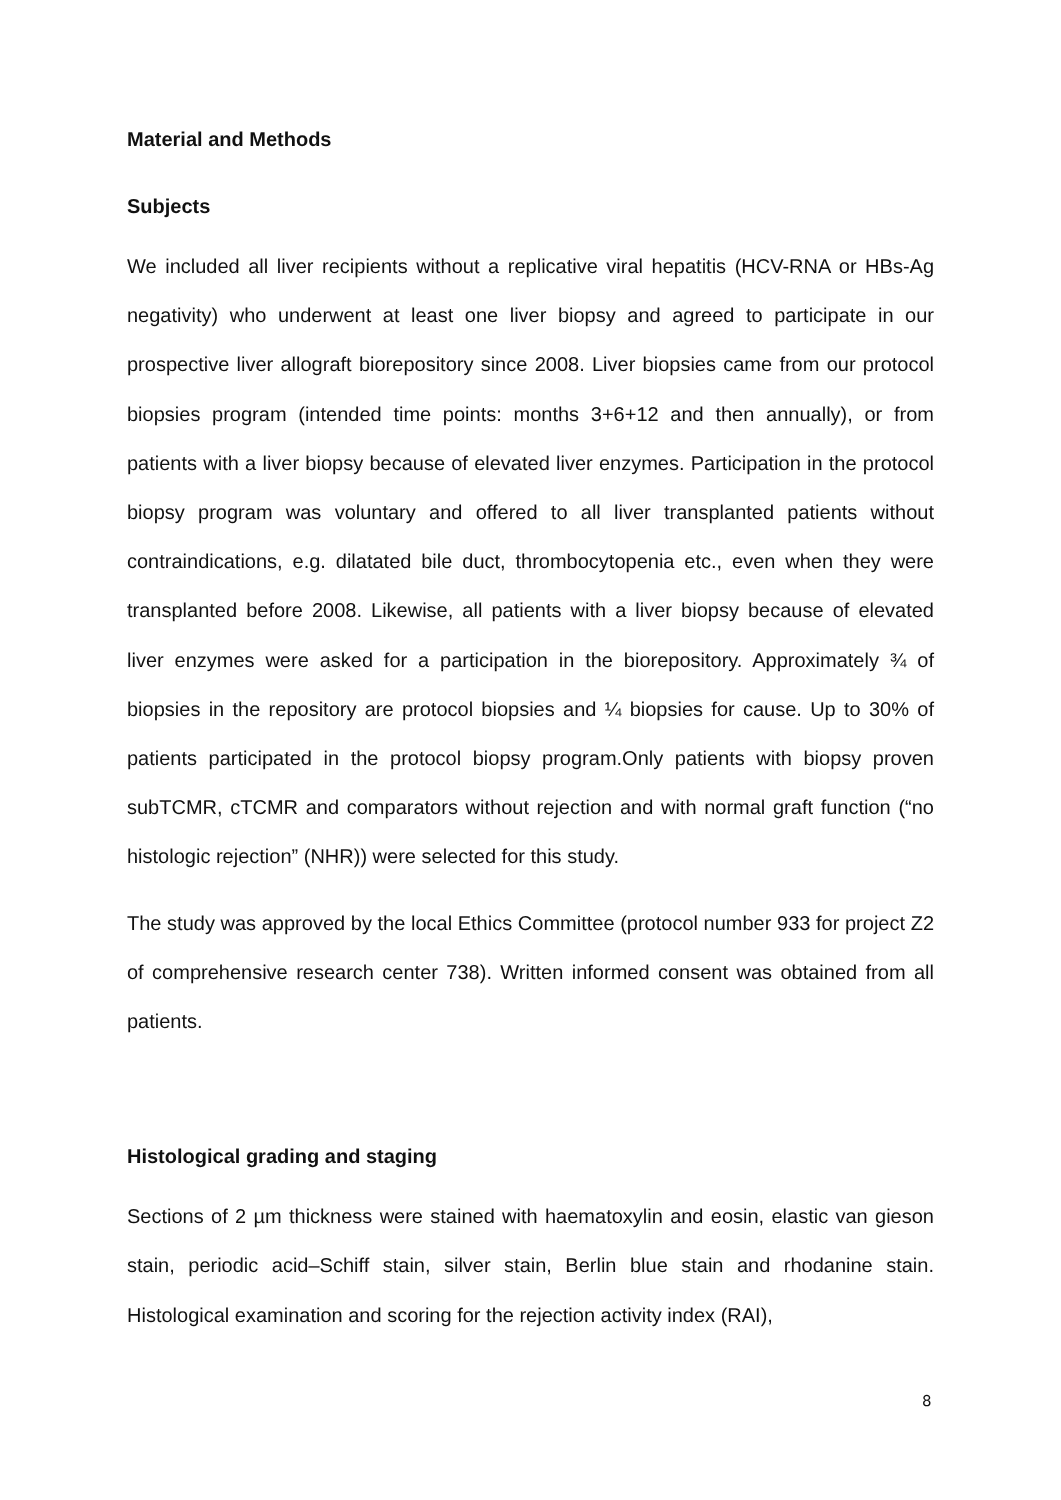Material and Methods
Subjects
We included all liver recipients without a replicative viral hepatitis (HCV-RNA or HBs-Ag negativity) who underwent at least one liver biopsy and agreed to participate in our prospective liver allograft biorepository since 2008. Liver biopsies came from our protocol biopsies program (intended time points: months 3+6+12 and then annually), or from patients with a liver biopsy because of elevated liver enzymes. Participation in the protocol biopsy program was voluntary and offered to all liver transplanted patients without contraindications, e.g. dilatated bile duct, thrombocytopenia etc., even when they were transplanted before 2008. Likewise, all patients with a liver biopsy because of elevated liver enzymes were asked for a participation in the biorepository. Approximately ¾ of biopsies in the repository are protocol biopsies and ¼ biopsies for cause. Up to 30% of patients participated in the protocol biopsy program.Only patients with biopsy proven subTCMR, cTCMR and comparators without rejection and with normal graft function (“no histologic rejection” (NHR)) were selected for this study.
The study was approved by the local Ethics Committee (protocol number 933 for project Z2 of comprehensive research center 738). Written informed consent was obtained from all patients.
Histological grading and staging
Sections of 2 µm thickness were stained with haematoxylin and eosin, elastic van gieson stain, periodic acid–Schiff stain, silver stain, Berlin blue stain and rhodanine stain. Histological examination and scoring for the rejection activity index (RAI),
8